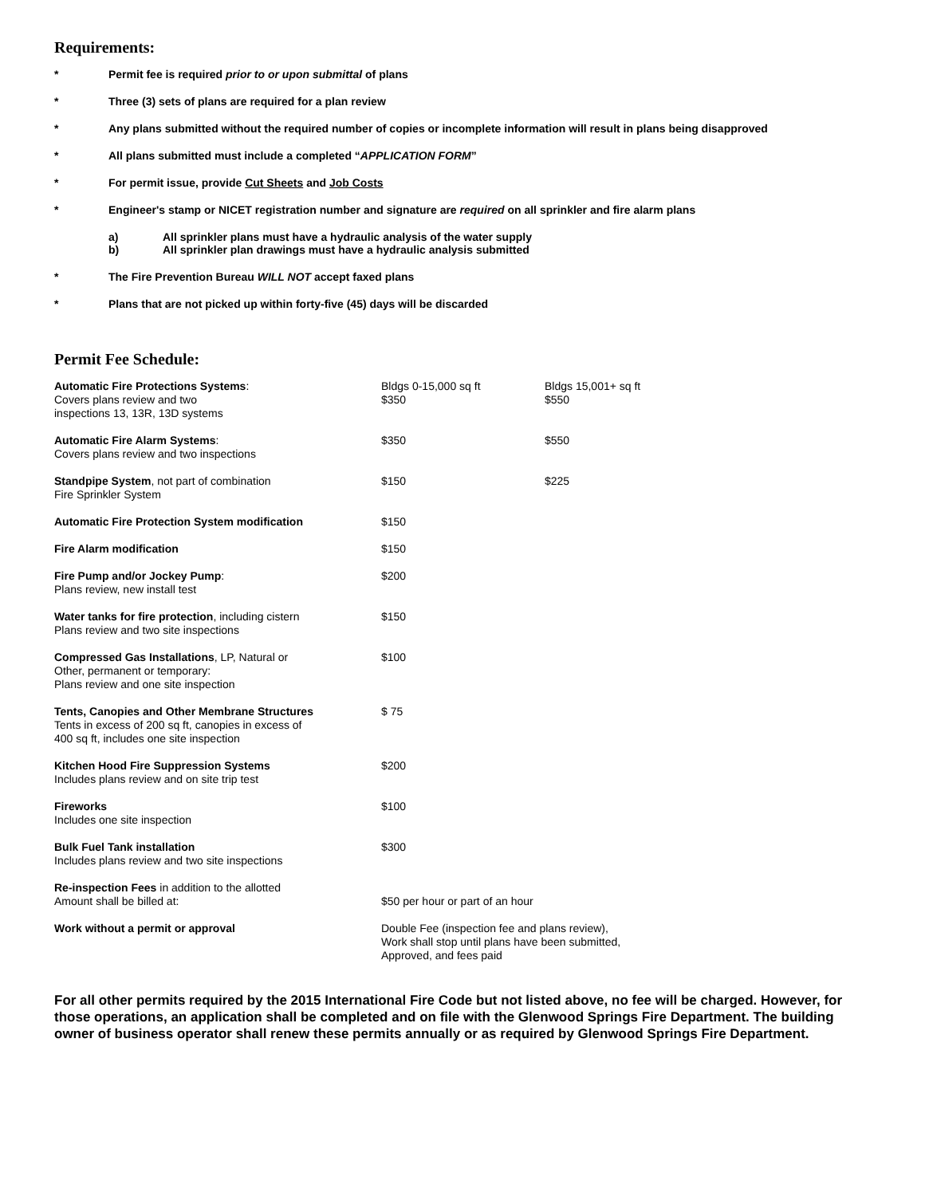Requirements:
* Permit fee is required prior to or upon submittal of plans
* Three (3) sets of plans are required for a plan review
* Any plans submitted without the required number of copies or incomplete information will result in plans being disapproved
* All plans submitted must include a completed “APPLICATION FORM”
* For permit issue, provide Cut Sheets and Job Costs
* Engineer's stamp or NICET registration number and signature are required on all sprinkler and fire alarm plans
a) All sprinkler plans must have a hydraulic analysis of the water supply
b) All sprinkler plan drawings must have a hydraulic analysis submitted
* The Fire Prevention Bureau WILL NOT accept faxed plans
* Plans that are not picked up within forty-five (45) days will be discarded
Permit Fee Schedule:
| Automatic Fire Protections Systems : Covers plans review and two inspections 13, 13R, 13D systems | Bldgs 0-15,000 sq ft $350 | Bldgs 15,001+ sq ft $550 |
| Automatic Fire Alarm Systems : Covers plans review and two inspections | $350 | $550 |
| Standpipe System , not part of combination Fire Sprinkler System | $150 | $225 |
| Automatic Fire Protection System modification | $150 | |
| Fire Alarm modification | $150 | |
| Fire Pump and/or Jockey Pump : Plans review, new install test | $200 | |
| Water tanks for fire protection , including cistern Plans review and two site inspections | $150 | |
| Compressed Gas Installations , LP, Natural or Other, permanent or temporary: Plans review and one site inspection | $100 | |
| Tents, Canopies and Other Membrane Structures Tents in excess of 200 sq ft, canopies in excess of 400 sq ft, includes one site inspection | $ 75 | |
| Kitchen Hood Fire Suppression Systems Includes plans review and on site trip test | $200 | |
| Fireworks Includes one site inspection | $100 | |
| Bulk Fuel Tank installation Includes plans review and two site inspections | $300 | |
| Re-inspection Fees in addition to the allotted Amount shall be billed at: | $50 per hour or part of an hour | |
| Work without a permit or approval | Double Fee (inspection fee and plans review), Work shall stop until plans have been submitted, Approved, and fees paid | |
For all other permits required by the 2015 International Fire Code but not listed above, no fee will be charged. However, for those operations, an application shall be completed and on file with the Glenwood Springs Fire Department. The building owner of business operator shall renew these permits annually or as required by Glenwood Springs Fire Department.